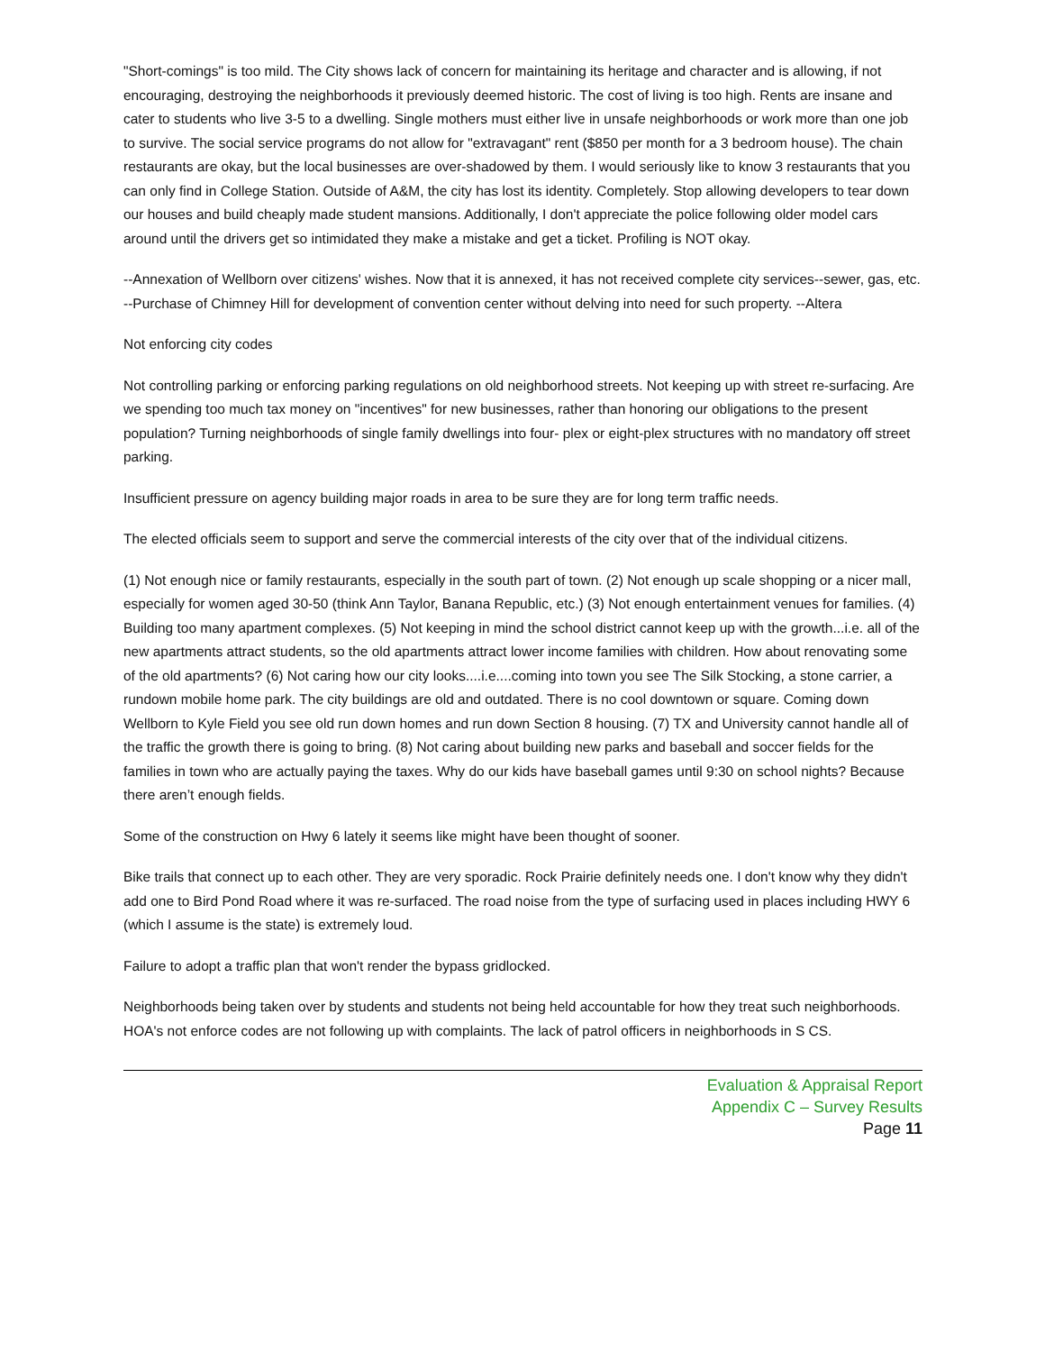"Short-comings" is too mild. The City shows lack of concern for maintaining its heritage and character and is allowing, if not encouraging, destroying the neighborhoods it previously deemed historic. The cost of living is too high. Rents are insane and cater to students who live 3-5 to a dwelling. Single mothers must either live in unsafe neighborhoods or work more than one job to survive. The social service programs do not allow for "extravagant" rent ($850 per month for a 3 bedroom house). The chain restaurants are okay, but the local businesses are over-shadowed by them. I would seriously like to know 3 restaurants that you can only find in College Station. Outside of A&M, the city has lost its identity. Completely. Stop allowing developers to tear down our houses and build cheaply made student mansions. Additionally, I don't appreciate the police following older model cars around until the drivers get so intimidated they make a mistake and get a ticket. Profiling is NOT okay.
--Annexation of Wellborn over citizens' wishes. Now that it is annexed, it has not received complete city services--sewer, gas, etc. --Purchase of Chimney Hill for development of convention center without delving into need for such property. --Altera
Not enforcing city codes
Not controlling parking or enforcing parking regulations on old neighborhood streets. Not keeping up with street re-surfacing. Are we spending too much tax money on "incentives" for new businesses, rather than honoring our obligations to the present population? Turning neighborhoods of single family dwellings into four- plex or eight-plex structures with no mandatory off street parking.
Insufficient pressure on agency building major roads in area to be sure they are for long term traffic needs.
The elected officials seem to support and serve the commercial interests of the city over that of the individual citizens.
(1) Not enough nice or family restaurants, especially in the south part of town. (2) Not enough up scale shopping or a nicer mall, especially for women aged 30-50 (think Ann Taylor, Banana Republic, etc.) (3) Not enough entertainment venues for families. (4) Building too many apartment complexes. (5) Not keeping in mind the school district cannot keep up with the growth...i.e. all of the new apartments attract students, so the old apartments attract lower income families with children. How about renovating some of the old apartments? (6) Not caring how our city looks....i.e....coming into town you see The Silk Stocking, a stone carrier, a rundown mobile home park. The city buildings are old and outdated. There is no cool downtown or square. Coming down Wellborn to Kyle Field you see old run down homes and run down Section 8 housing. (7) TX and University cannot handle all of the traffic the growth there is going to bring. (8) Not caring about building new parks and baseball and soccer fields for the families in town who are actually paying the taxes. Why do our kids have baseball games until 9:30 on school nights? Because there aren’t enough fields.
Some of the construction on Hwy 6 lately it seems like might have been thought of sooner.
Bike trails that connect up to each other. They are very sporadic. Rock Prairie definitely needs one. I don't know why they didn't add one to Bird Pond Road where it was re-surfaced. The road noise from the type of surfacing used in places including HWY 6 (which I assume is the state) is extremely loud.
Failure to adopt a traffic plan that won't render the bypass gridlocked.
Neighborhoods being taken over by students and students not being held accountable for how they treat such neighborhoods. HOA's not enforce codes are not following up with complaints. The lack of patrol officers in neighborhoods in S CS.
Evaluation & Appraisal Report
Appendix C – Survey Results
Page 11